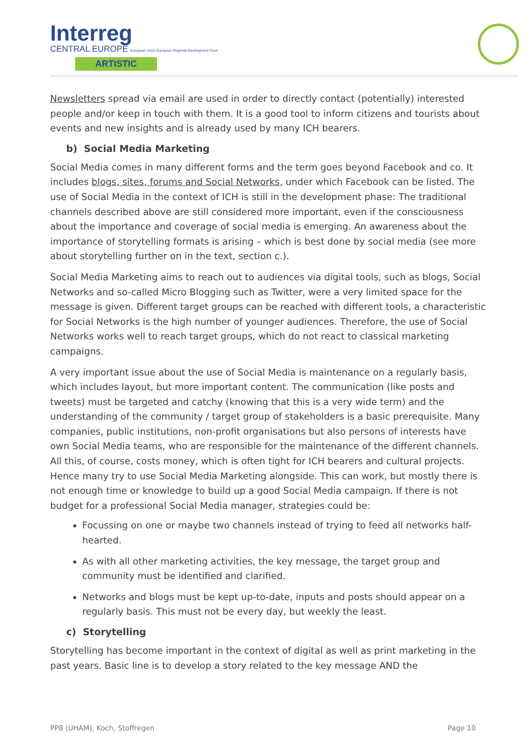Interreg
CENTRAL EUROPE European Union European Regional Development Fund
ARTISTIC
Newsletters spread via email are used in order to directly contact (potentially) interested people and/or keep in touch with them. It is a good tool to inform citizens and tourists about events and new insights and is already used by many ICH bearers.
b) Social Media Marketing
Social Media comes in many different forms and the term goes beyond Facebook and co. It includes blogs, sites, forums and Social Networks, under which Facebook can be listed. The use of Social Media in the context of ICH is still in the development phase: The traditional channels described above are still considered more important, even if the consciousness about the importance and coverage of social media is emerging. An awareness about the importance of storytelling formats is arising – which is best done by social media (see more about storytelling further on in the text, section c.).
Social Media Marketing aims to reach out to audiences via digital tools, such as blogs, Social Networks and so-called Micro Blogging such as Twitter, were a very limited space for the message is given. Different target groups can be reached with different tools, a characteristic for Social Networks is the high number of younger audiences. Therefore, the use of Social Networks works well to reach target groups, which do not react to classical marketing campaigns.
A very important issue about the use of Social Media is maintenance on a regularly basis, which includes layout, but more important content. The communication (like posts and tweets) must be targeted and catchy (knowing that this is a very wide term) and the understanding of the community / target group of stakeholders is a basic prerequisite. Many companies, public institutions, non-profit organisations but also persons of interests have own Social Media teams, who are responsible for the maintenance of the different channels. All this, of course, costs money, which is often tight for ICH bearers and cultural projects. Hence many try to use Social Media Marketing alongside. This can work, but mostly there is not enough time or knowledge to build up a good Social Media campaign. If there is not budget for a professional Social Media manager, strategies could be:
Focussing on one or maybe two channels instead of trying to feed all networks half-hearted.
As with all other marketing activities, the key message, the target group and community must be identified and clarified.
Networks and blogs must be kept up-to-date, inputs and posts should appear on a regularly basis. This must not be every day, but weekly the least.
c) Storytelling
Storytelling has become important in the context of digital as well as print marketing in the past years. Basic line is to develop a story related to the key message AND the
PP8 (UHAM), Koch, Stoffregen Page 10